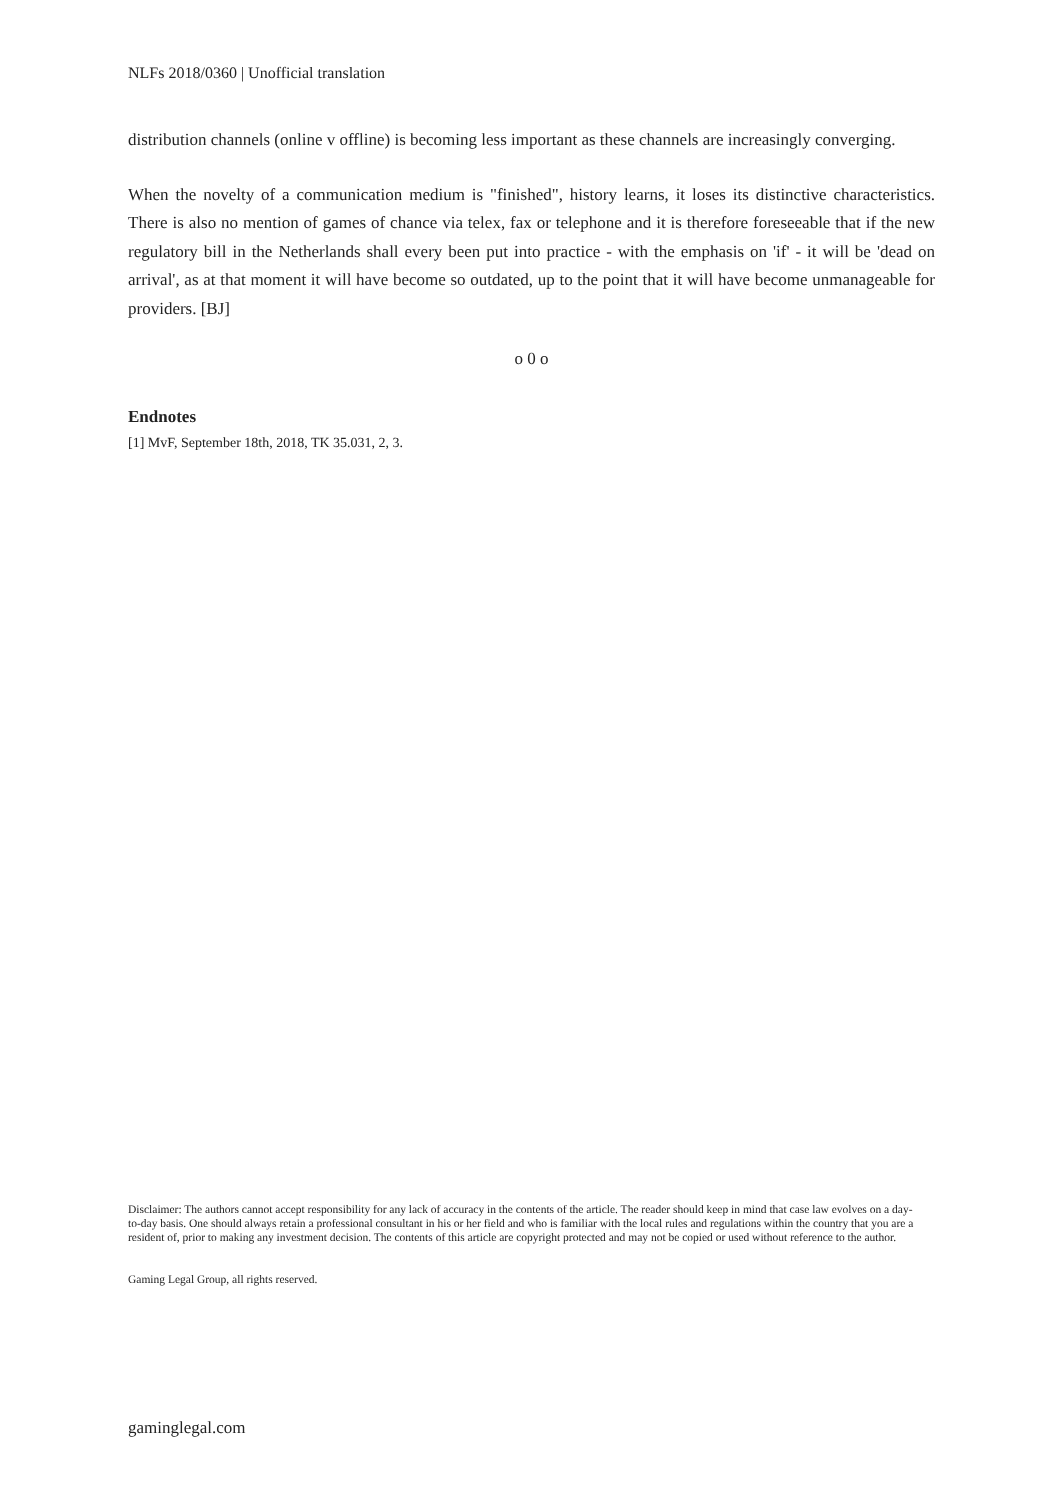NLFs 2018/0360 | Unofficial translation
distribution channels (online v offline) is becoming less important as these channels are increasingly converging.
When the novelty of a communication medium is "finished", history learns, it loses its distinctive characteristics. There is also no mention of games of chance via telex, fax or telephone and it is therefore foreseeable that if the new regulatory bill in the Netherlands shall every been put into practice - with the emphasis on 'if' - it will be 'dead on arrival', as at that moment it will have become so outdated, up to the point that it will have become unmanageable for providers. [BJ]
o 0 o
Endnotes
[1] MvF, September 18th, 2018, TK 35.031, 2, 3.
Disclaimer: The authors cannot accept responsibility for any lack of accuracy in the contents of the article. The reader should keep in mind that case law evolves on a day-to-day basis. One should always retain a professional consultant in his or her field and who is familiar with the local rules and regulations within the country that you are a resident of, prior to making any investment decision. The contents of this article are copyright protected and may not be copied or used without reference to the author.
Gaming Legal Group, all rights reserved.
gaminglegal.com